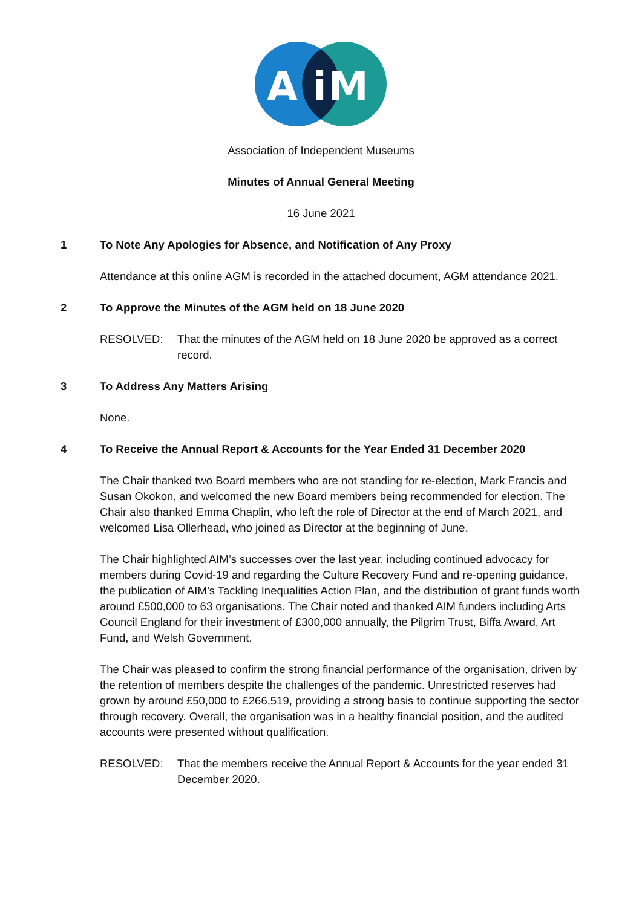A
i
M
Association of Independent Museums
Minutes of Annual General Meeting
16 June 2021
1 To Note Any Apologies for Absence, and Notification of Any Proxy
Attendance at this online AGM is recorded in the attached document, AGM attendance 2021.
2 To Approve the Minutes of the AGM held on 18 June 2020
RESOLVED: That the minutes of the AGM held on 18 June 2020 be approved as a correct record.
3 To Address Any Matters Arising
None.
4 To Receive the Annual Report & Accounts for the Year Ended 31 December 2020
The Chair thanked two Board members who are not standing for re-election, Mark Francis and Susan Okokon, and welcomed the new Board members being recommended for election. The Chair also thanked Emma Chaplin, who left the role of Director at the end of March 2021, and welcomed Lisa Ollerhead, who joined as Director at the beginning of June.
The Chair highlighted AIM’s successes over the last year, including continued advocacy for members during Covid-19 and regarding the Culture Recovery Fund and re-opening guidance, the publication of AIM’s Tackling Inequalities Action Plan, and the distribution of grant funds worth around £500,000 to 63 organisations. The Chair noted and thanked AIM funders including Arts Council England for their investment of £300,000 annually, the Pilgrim Trust, Biffa Award, Art Fund, and Welsh Government.
The Chair was pleased to confirm the strong financial performance of the organisation, driven by the retention of members despite the challenges of the pandemic. Unrestricted reserves had grown by around £50,000 to £266,519, providing a strong basis to continue supporting the sector through recovery. Overall, the organisation was in a healthy financial position, and the audited accounts were presented without qualification.
RESOLVED: That the members receive the Annual Report & Accounts for the year ended 31 December 2020.